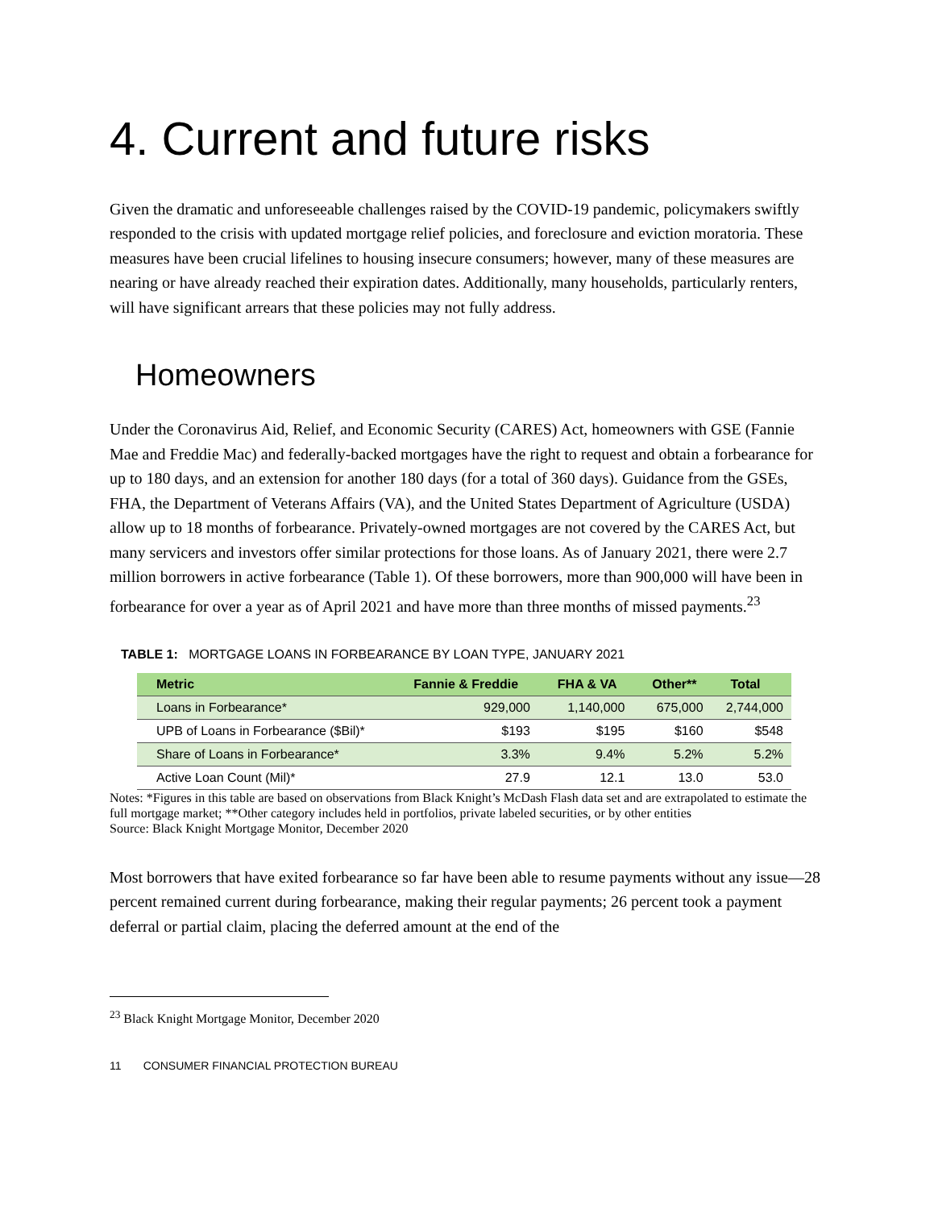4. Current and future risks
Given the dramatic and unforeseeable challenges raised by the COVID-19 pandemic, policymakers swiftly responded to the crisis with updated mortgage relief policies, and foreclosure and eviction moratoria. These measures have been crucial lifelines to housing insecure consumers; however, many of these measures are nearing or have already reached their expiration dates. Additionally, many households, particularly renters, will have significant arrears that these policies may not fully address.
Homeowners
Under the Coronavirus Aid, Relief, and Economic Security (CARES) Act, homeowners with GSE (Fannie Mae and Freddie Mac) and federally-backed mortgages have the right to request and obtain a forbearance for up to 180 days, and an extension for another 180 days (for a total of 360 days). Guidance from the GSEs, FHA, the Department of Veterans Affairs (VA), and the United States Department of Agriculture (USDA) allow up to 18 months of forbearance. Privately-owned mortgages are not covered by the CARES Act, but many servicers and investors offer similar protections for those loans. As of January 2021, there were 2.7 million borrowers in active forbearance (Table 1). Of these borrowers, more than 900,000 will have been in forbearance for over a year as of April 2021 and have more than three months of missed payments.<sup>23</sup>
TABLE 1: MORTGAGE LOANS IN FORBEARANCE BY LOAN TYPE, JANUARY 2021
| Metric | Fannie & Freddie | FHA & VA | Other** | Total |
| --- | --- | --- | --- | --- |
| Loans in Forbearance* | 929,000 | 1,140,000 | 675,000 | 2,744,000 |
| UPB of Loans in Forbearance ($Bil)* | $193 | $195 | $160 | $548 |
| Share of Loans in Forbearance* | 3.3% | 9.4% | 5.2% | 5.2% |
| Active Loan Count (Mil)* | 27.9 | 12.1 | 13.0 | 53.0 |
Notes: *Figures in this table are based on observations from Black Knight’s McDash Flash data set and are extrapolated to estimate the full mortgage market; **Other category includes held in portfolios, private labeled securities, or by other entities
Source: Black Knight Mortgage Monitor, December 2020
Most borrowers that have exited forbearance so far have been able to resume payments without any issue—28 percent remained current during forbearance, making their regular payments; 26 percent took a payment deferral or partial claim, placing the deferred amount at the end of the
<sup>23</sup> Black Knight Mortgage Monitor, December 2020
11 CONSUMER FINANCIAL PROTECTION BUREAU